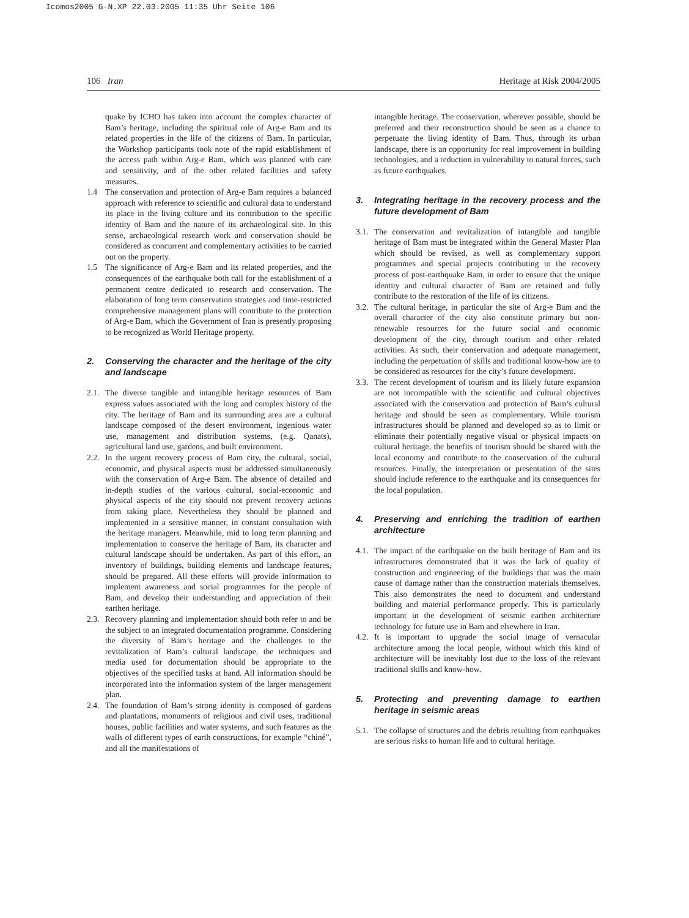Icomos2005 G-N.XP 22.03.2005 11:35 Uhr Seite 106
106 Iran Heritage at Risk 2004/2005
quake by ICHO has taken into account the complex character of Bam’s heritage, including the spiritual role of Arg-e Bam and its related properties in the life of the citizens of Bam. In particular, the Workshop participants took note of the rapid establishment of the access path within Arg-e Bam, which was planned with care and sensitivity, and of the other related facilities and safety measures.
1.4 The conservation and protection of Arg-e Bam requires a balanced approach with reference to scientific and cultural data to understand its place in the living culture and its contribution to the specific identity of Bam and the nature of its archaeological site. In this sense, archaeological research work and conservation should be considered as concurrent and complementary activities to be carried out on the property.
1.5 The significance of Arg-e Bam and its related properties, and the consequences of the earthquake both call for the establishment of a permanent centre dedicated to research and conservation. The elaboration of long term conservation strategies and time-restricted comprehensive management plans will contribute to the protection of Arg-e Bam, which the Government of Iran is presently proposing to be recognized as World Heritage property.
2. Conserving the character and the heritage of the city and landscape
2.1.
The diverse tangible and intangible heritage resources of Bam express values associated with the long and complex history of the city. The heritage of Bam and its surrounding area are a cultural landscape composed of the desert environment, ingenious water use, management and distribution systems, (e.g. Qanats), agricultural land use, gardens, and built environment.
2.2.
In the urgent recovery process of Bam city, the cultural, social, economic, and physical aspects must be addressed simultaneously with the conservation of Arg-e Bam. The absence of detailed and in-depth studies of the various cultural, social-economic and physical aspects of the city should not prevent recovery actions from taking place. Nevertheless they should be planned and implemented in a sensitive manner, in constant consultation with the heritage managers. Meanwhile, mid to long term planning and implementation to conserve the heritage of Bam, its character and cultural landscape should be undertaken. As part of this effort, an inventory of buildings, building elements and landscape features, should be prepared. All these efforts will provide information to implement awareness and social programmes for the people of Bam, and develop their understanding and appreciation of their earthen heritage.
2.3.
Recovery planning and implementation should both refer to and be the subject to an integrated documentation programme. Considering the diversity of Bam’s heritage and the challenges to the revitalization of Bam’s cultural landscape, the techniques and media used for documentation should be appropriate to the objectives of the specified tasks at hand. All information should be incorporated into the information system of the larger management plan.
2.4.
The foundation of Bam’s strong identity is composed of gardens and plantations, monuments of religious and civil uses, traditional houses, public facilities and water systems, and such features as the walls of different types of earth constructions, for example “chiné”, and all the manifestations of
intangible heritage. The conservation, wherever possible, should be preferred and their reconstruction should be seen as a chance to perpetuate the living identity of Bam. Thus, through its urban landscape, there is an opportunity for real improvement in building technologies, and a reduction in vulnerability to natural forces, such as future earthquakes.
3. Integrating heritage in the recovery process and the future development of Bam
3.1.
The conservation and revitalization of intangible and tangible heritage of Bam must be integrated within the General Master Plan which should be revised, as well as complementary support programmes and special projects contributing to the recovery process of post-earthquake Bam, in order to ensure that the unique identity and cultural character of Bam are retained and fully contribute to the restoration of the life of its citizens.
3.2.
The cultural heritage, in particular the site of Arg-e Bam and the overall character of the city also constitute primary but non-renewable resources for the future social and economic development of the city, through tourism and other related activities. As such, their conservation and adequate management, including the perpetuation of skills and traditional know-how are to be considered as resources for the city’s future development.
3.3.
The recent development of tourism and its likely future expansion are not incompatible with the scientific and cultural objectives associated with the conservation and protection of Bam’s cultural heritage and should be seen as complementary. While tourism infrastructures should be planned and developed so as to limit or eliminate their potentially negative visual or physical impacts on cultural heritage, the benefits of tourism should be shared with the local economy and contribute to the conservation of the cultural resources. Finally, the interpretation or presentation of the sites should include reference to the earthquake and its consequences for the local population.
4. Preserving and enriching the tradition of earthen architecture
4.1.
The impact of the earthquake on the built heritage of Bam and its infrastructures demonstrated that it was the lack of quality of construction and engineering of the buildings that was the main cause of damage rather than the construction materials themselves. This also demonstrates the need to document and understand building and material performance properly. This is particularly important in the development of seismic earthen architecture technology for future use in Bam and elsewhere in Iran.
4.2.
It is important to upgrade the social image of vernacular architecture among the local people, without which this kind of architecture will be inevitably lost due to the loss of the relevant traditional skills and know-how.
5. Protecting and preventing damage to earthen heritage in seismic areas
5.1.
The collapse of structures and the debris resulting from earthquakes are serious risks to human life and to cultural heritage.